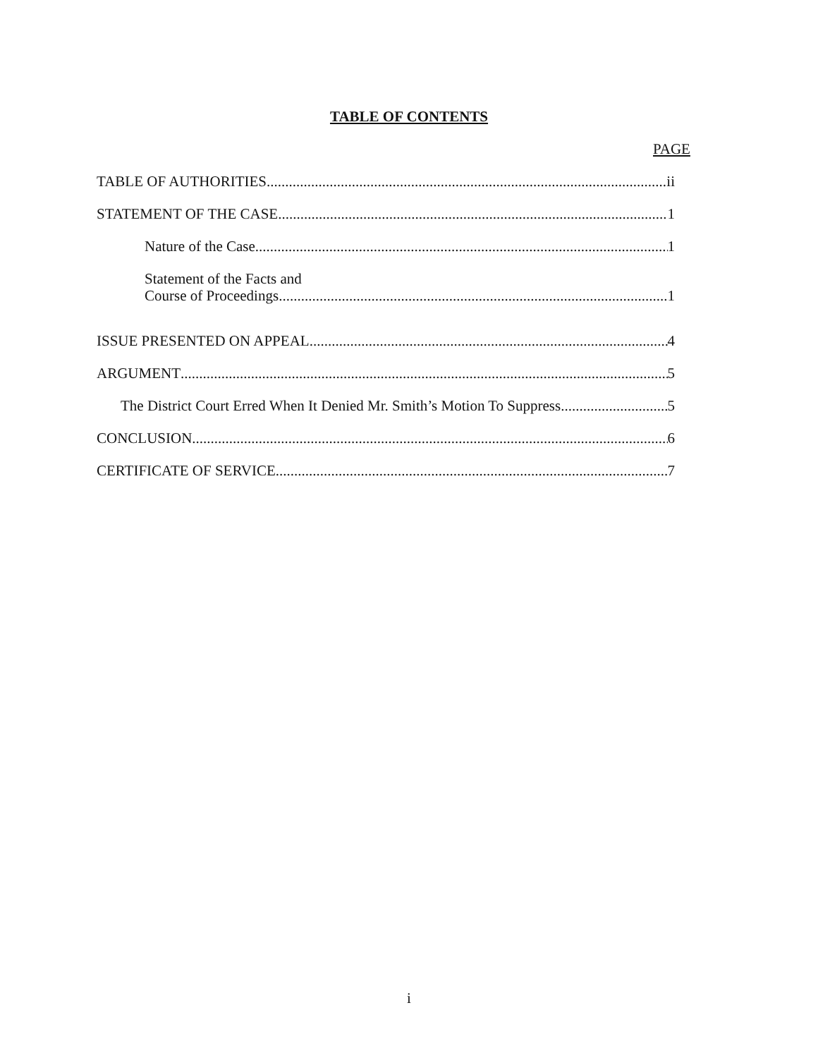TABLE OF CONTENTS
PAGE
TABLE OF AUTHORITIES ii
STATEMENT OF THE CASE 1
Nature of the Case 1
Statement of the Facts and
Course of Proceedings 1
ISSUE PRESENTED ON APPEAL 4
ARGUMENT 5
The District Court Erred When It Denied Mr. Smith’s Motion To Suppress 5
CONCLUSION 6
CERTIFICATE OF SERVICE 7
i